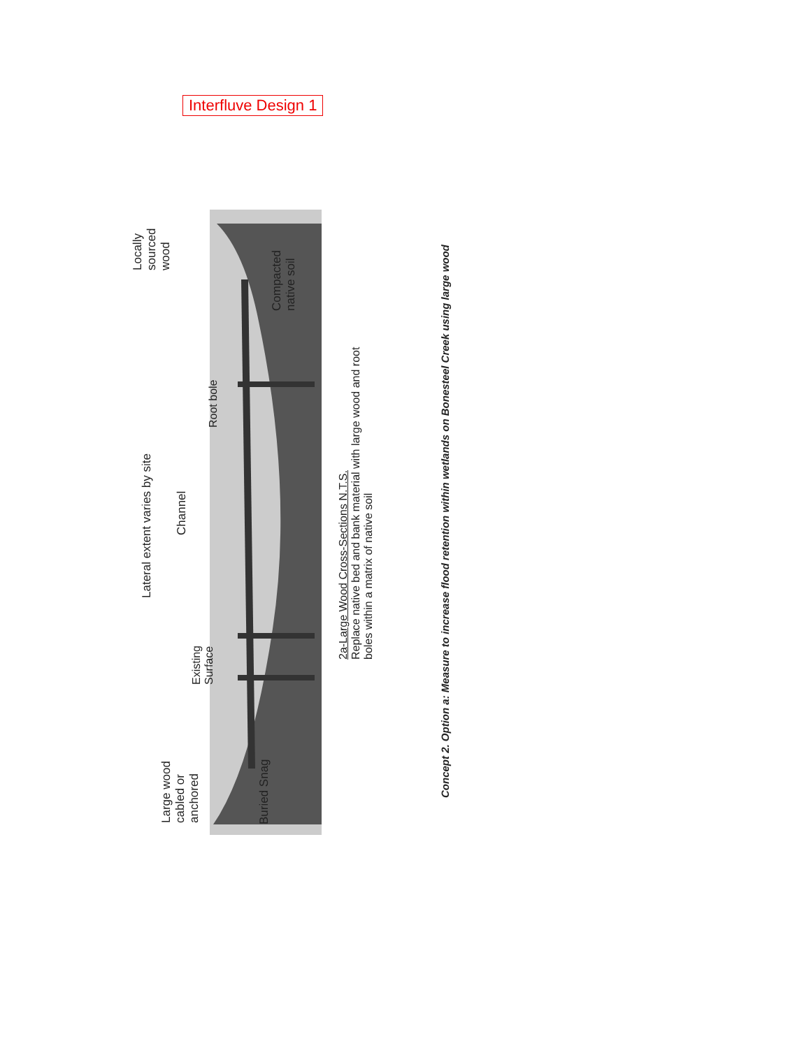Interfluve Design 1
Lateral extent varies by site
Channel
Root bole
Locally
sourced
wood
Compacted
native soil
Existing
Surface
Large wood
cabled or
anchored
Buried Snag
2a-Large Wood Cross-Sections N.T.S.
Replace native bed and bank material with large wood and root
boles within a matrix of native soil
Concept 2. Option a: Measure to increase flood retention within wetlands on Bonesteel Creek using large wood